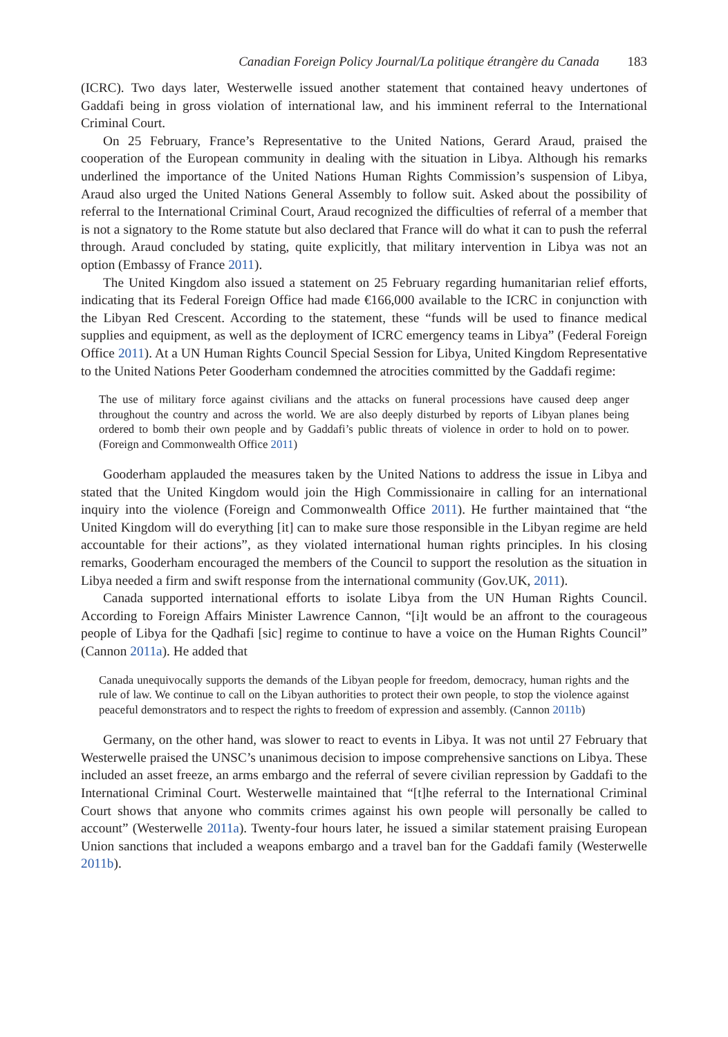Canadian Foreign Policy Journal/La politique étrangère du Canada 183
(ICRC). Two days later, Westerwelle issued another statement that contained heavy undertones of Gaddafi being in gross violation of international law, and his imminent referral to the International Criminal Court.
On 25 February, France’s Representative to the United Nations, Gerard Araud, praised the cooperation of the European community in dealing with the situation in Libya. Although his remarks underlined the importance of the United Nations Human Rights Commission’s suspension of Libya, Araud also urged the United Nations General Assembly to follow suit. Asked about the possibility of referral to the International Criminal Court, Araud recognized the difficulties of referral of a member that is not a signatory to the Rome statute but also declared that France will do what it can to push the referral through. Araud concluded by stating, quite explicitly, that military intervention in Libya was not an option (Embassy of France 2011).
The United Kingdom also issued a statement on 25 February regarding humanitarian relief efforts, indicating that its Federal Foreign Office had made €166,000 available to the ICRC in conjunction with the Libyan Red Crescent. According to the statement, these “funds will be used to finance medical supplies and equipment, as well as the deployment of ICRC emergency teams in Libya” (Federal Foreign Office 2011). At a UN Human Rights Council Special Session for Libya, United Kingdom Representative to the United Nations Peter Gooderham condemned the atrocities committed by the Gaddafi regime:
The use of military force against civilians and the attacks on funeral processions have caused deep anger throughout the country and across the world. We are also deeply disturbed by reports of Libyan planes being ordered to bomb their own people and by Gaddafi’s public threats of violence in order to hold on to power. (Foreign and Commonwealth Office 2011)
Gooderham applauded the measures taken by the United Nations to address the issue in Libya and stated that the United Kingdom would join the High Commissionaire in calling for an international inquiry into the violence (Foreign and Commonwealth Office 2011). He further maintained that “the United Kingdom will do everything [it] can to make sure those responsible in the Libyan regime are held accountable for their actions”, as they violated international human rights principles. In his closing remarks, Gooderham encouraged the members of the Council to support the resolution as the situation in Libya needed a firm and swift response from the international community (Gov.UK, 2011).
Canada supported international efforts to isolate Libya from the UN Human Rights Council. According to Foreign Affairs Minister Lawrence Cannon, “[i]t would be an affront to the courageous people of Libya for the Qadhafi [sic] regime to continue to have a voice on the Human Rights Council” (Cannon 2011a). He added that
Canada unequivocally supports the demands of the Libyan people for freedom, democracy, human rights and the rule of law. We continue to call on the Libyan authorities to protect their own people, to stop the violence against peaceful demonstrators and to respect the rights to freedom of expression and assembly. (Cannon 2011b)
Germany, on the other hand, was slower to react to events in Libya. It was not until 27 February that Westerwelle praised the UNSC’s unanimous decision to impose comprehensive sanctions on Libya. These included an asset freeze, an arms embargo and the referral of severe civilian repression by Gaddafi to the International Criminal Court. Westerwelle maintained that “[t]he referral to the International Criminal Court shows that anyone who commits crimes against his own people will personally be called to account” (Westerwelle 2011a). Twenty-four hours later, he issued a similar statement praising European Union sanctions that included a weapons embargo and a travel ban for the Gaddafi family (Westerwelle 2011b).